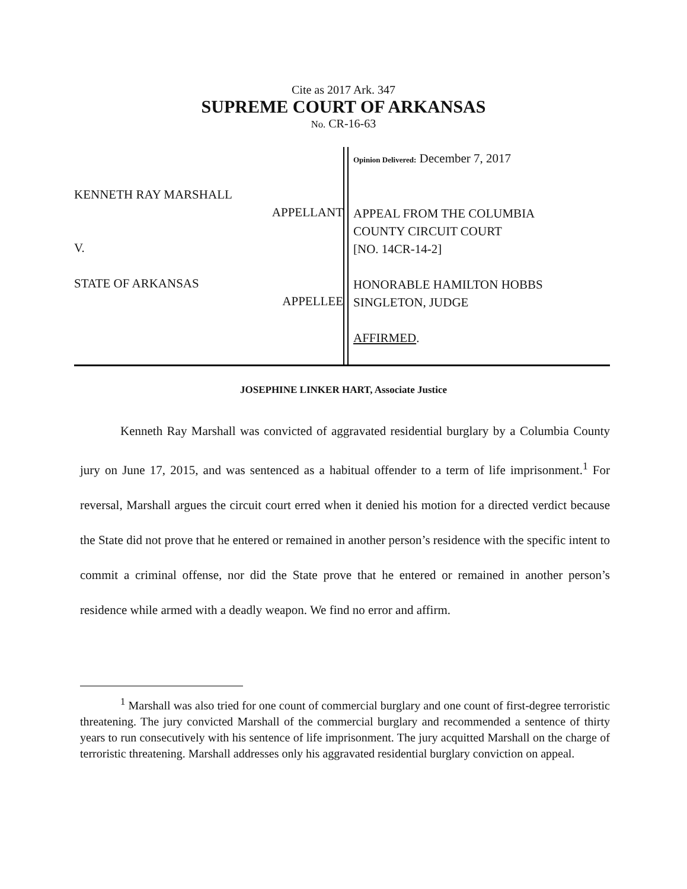Cite as 2017 Ark. 347
SUPREME COURT OF ARKANSAS
No. CR-16-63
KENNETH RAY MARSHALL
APPELLANT
V.
STATE OF ARKANSAS
APPELLEE
Opinion Delivered: December 7, 2017
APPEAL FROM THE COLUMBIA
COUNTY CIRCUIT COURT
[NO. 14CR-14-2]
HONORABLE HAMILTON HOBBS
SINGLETON, JUDGE
AFFIRMED.
JOSEPHINE LINKER HART, Associate Justice
Kenneth Ray Marshall was convicted of aggravated residential burglary by a Columbia County jury on June 17, 2015, and was sentenced as a habitual offender to a term of life imprisonment.<sup>1</sup> For reversal, Marshall argues the circuit court erred when it denied his motion for a directed verdict because the State did not prove that he entered or remained in another person’s residence with the specific intent to commit a criminal offense, nor did the State prove that he entered or remained in another person’s residence while armed with a deadly weapon. We find no error and affirm.
<sup>1</sup> Marshall was also tried for one count of commercial burglary and one count of first-degree terroristic threatening. The jury convicted Marshall of the commercial burglary and recommended a sentence of thirty years to run consecutively with his sentence of life imprisonment. The jury acquitted Marshall on the charge of terroristic threatening. Marshall addresses only his aggravated residential burglary conviction on appeal.